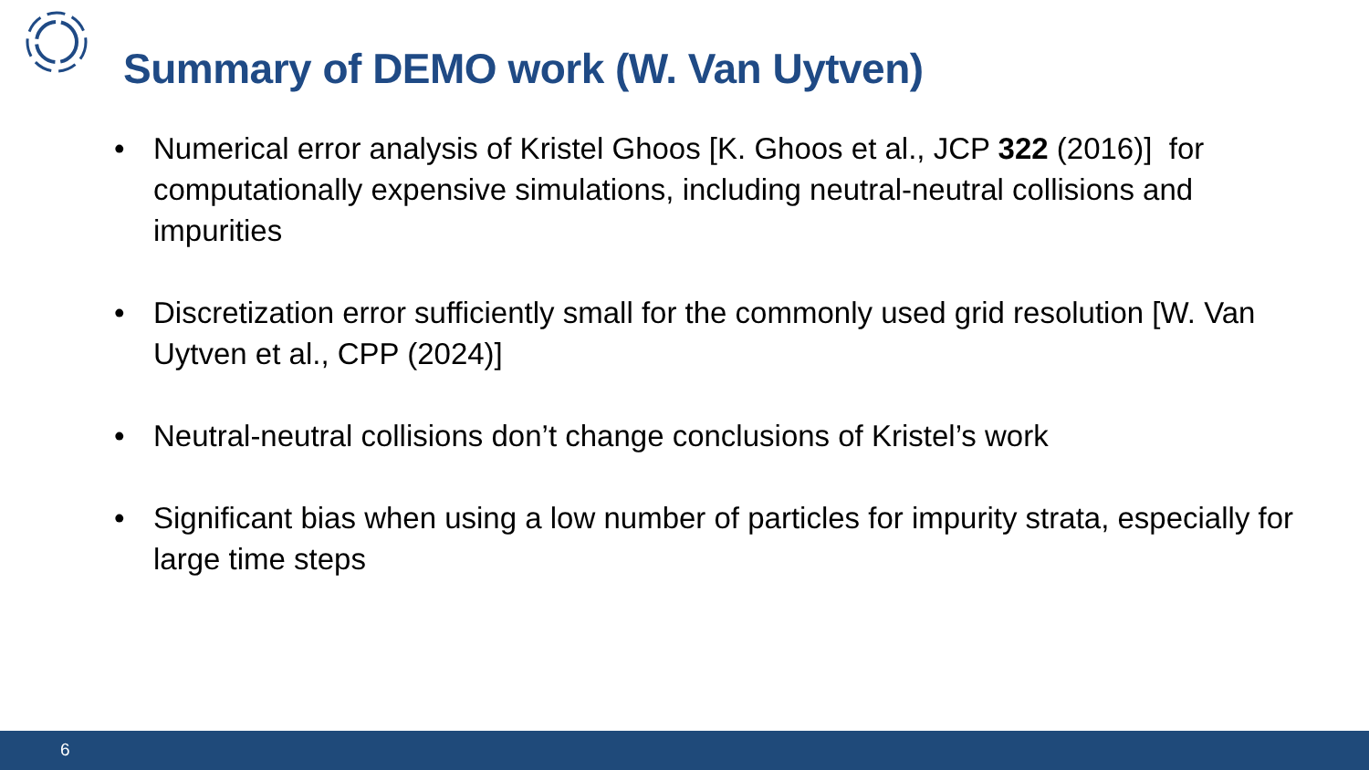Summary of DEMO work (W. Van Uytven)
• Numerical error analysis of Kristel Ghoos [K. Ghoos et al., JCP 322 (2016)] for computationally expensive simulations, including neutral-neutral collisions and impurities
• Discretization error sufficiently small for the commonly used grid resolution [W. Van Uytven et al., CPP (2024)]
• Neutral-neutral collisions don’t change conclusions of Kristel’s work
• Significant bias when using a low number of particles for impurity strata, especially for large time steps
6